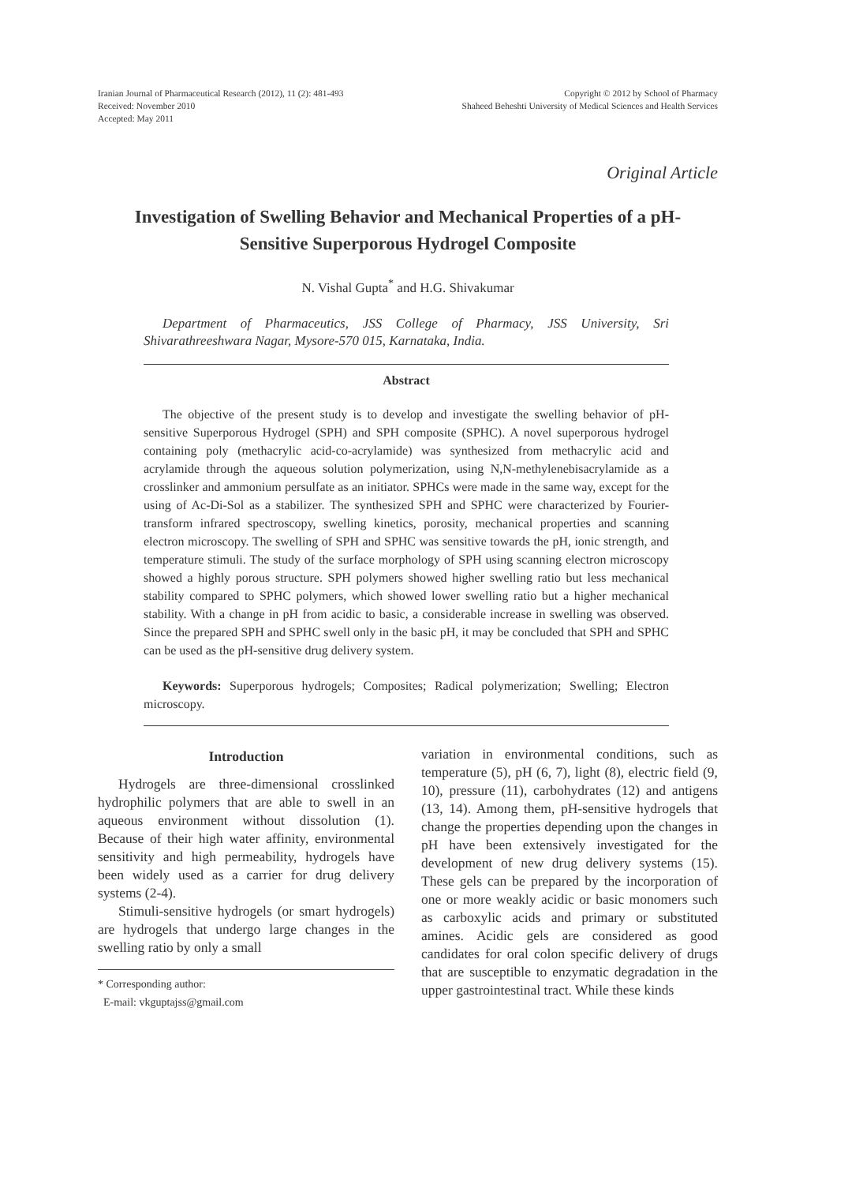Iranian Journal of Pharmaceutical Research (2012), 11 (2): 481-493
Received: November 2010
Accepted: May 2011
Copyright © 2012 by School of Pharmacy
Shaheed Beheshti University of Medical Sciences and Health Services
Original Article
Investigation of Swelling Behavior and Mechanical Properties of a pH-Sensitive Superporous Hydrogel Composite
N. Vishal Gupta<sup>*</sup> and H.G. Shivakumar
Department of Pharmaceutics, JSS College of Pharmacy, JSS University, Sri Shivarathreeshwara Nagar, Mysore-570 015, Karnataka, India.
Abstract
The objective of the present study is to develop and investigate the swelling behavior of pH-sensitive Superporous Hydrogel (SPH) and SPH composite (SPHC). A novel superporous hydrogel containing poly (methacrylic acid-co-acrylamide) was synthesized from methacrylic acid and acrylamide through the aqueous solution polymerization, using N,N-methylenebisacrylamide as a crosslinker and ammonium persulfate as an initiator. SPHCs were made in the same way, except for the using of Ac-Di-Sol as a stabilizer. The synthesized SPH and SPHC were characterized by Fourier-transform infrared spectroscopy, swelling kinetics, porosity, mechanical properties and scanning electron microscopy. The swelling of SPH and SPHC was sensitive towards the pH, ionic strength, and temperature stimuli. The study of the surface morphology of SPH using scanning electron microscopy showed a highly porous structure. SPH polymers showed higher swelling ratio but less mechanical stability compared to SPHC polymers, which showed lower swelling ratio but a higher mechanical stability. With a change in pH from acidic to basic, a considerable increase in swelling was observed. Since the prepared SPH and SPHC swell only in the basic pH, it may be concluded that SPH and SPHC can be used as the pH-sensitive drug delivery system.
Keywords: Superporous hydrogels; Composites; Radical polymerization; Swelling; Electron microscopy.
Introduction
Hydrogels are three-dimensional crosslinked hydrophilic polymers that are able to swell in an aqueous environment without dissolution (1). Because of their high water affinity, environmental sensitivity and high permeability, hydrogels have been widely used as a carrier for drug delivery systems (2-4).
Stimuli-sensitive hydrogels (or smart hydrogels) are hydrogels that undergo large changes in the swelling ratio by only a small
* Corresponding author:
E-mail: vkguptajss@gmail.com
variation in environmental conditions, such as temperature (5), pH (6, 7), light (8), electric field (9, 10), pressure (11), carbohydrates (12) and antigens (13, 14). Among them, pH-sensitive hydrogels that change the properties depending upon the changes in pH have been extensively investigated for the development of new drug delivery systems (15). These gels can be prepared by the incorporation of one or more weakly acidic or basic monomers such as carboxylic acids and primary or substituted amines. Acidic gels are considered as good candidates for oral colon specific delivery of drugs that are susceptible to enzymatic degradation in the upper gastrointestinal tract. While these kinds